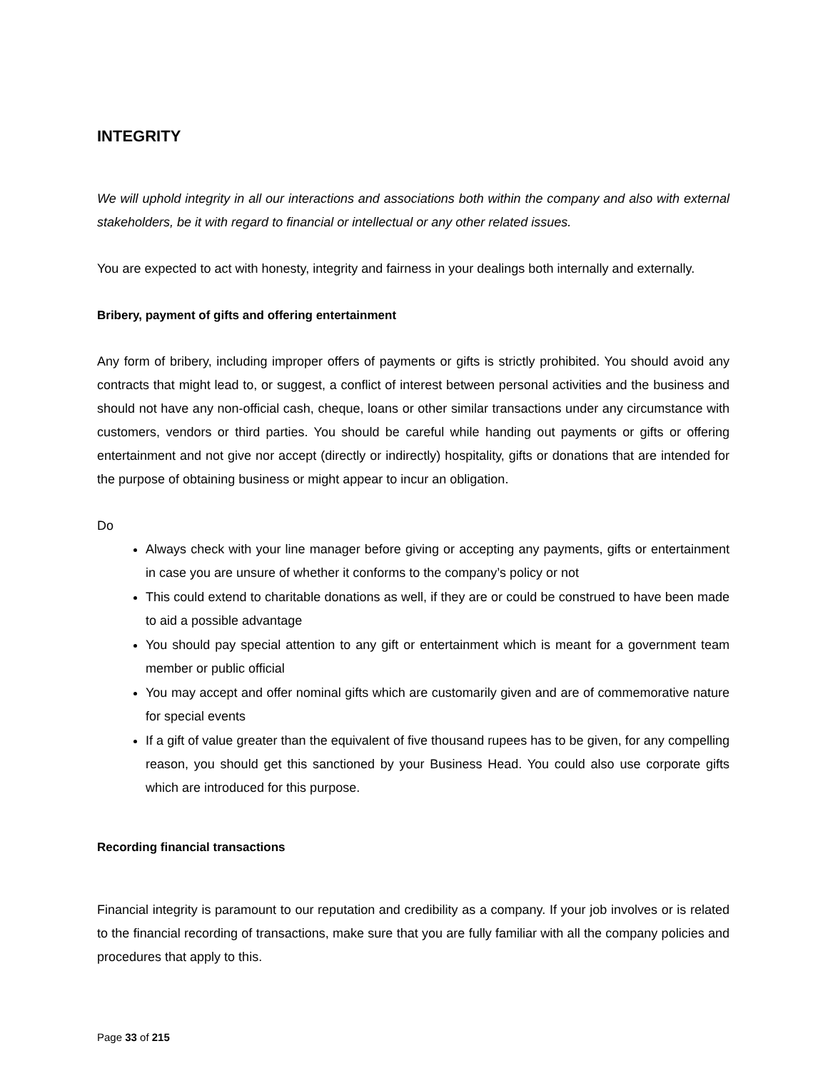INTEGRITY
We will uphold integrity in all our interactions and associations both within the company and also with external stakeholders, be it with regard to financial or intellectual or any other related issues.
You are expected to act with honesty, integrity and fairness in your dealings both internally and externally.
Bribery, payment of gifts and offering entertainment
Any form of bribery, including improper offers of payments or gifts is strictly prohibited. You should avoid any contracts that might lead to, or suggest, a conflict of interest between personal activities and the business and should not have any non-official cash, cheque, loans or other similar transactions under any circumstance with customers, vendors or third parties. You should be careful while handing out payments or gifts or offering entertainment and not give nor accept (directly or indirectly) hospitality, gifts or donations that are intended for the purpose of obtaining business or might appear to incur an obligation.
Do
Always check with your line manager before giving or accepting any payments, gifts or entertainment in case you are unsure of whether it conforms to the company’s policy or not
This could extend to charitable donations as well, if they are or could be construed to have been made to aid a possible advantage
You should pay special attention to any gift or entertainment which is meant for a government team member or public official
You may accept and offer nominal gifts which are customarily given and are of commemorative nature for special events
If a gift of value greater than the equivalent of five thousand rupees has to be given, for any compelling reason, you should get this sanctioned by your Business Head. You could also use corporate gifts which are introduced for this purpose.
Recording financial transactions
Financial integrity is paramount to our reputation and credibility as a company. If your job involves or is related to the financial recording of transactions, make sure that you are fully familiar with all the company policies and procedures that apply to this.
Page 33 of 215